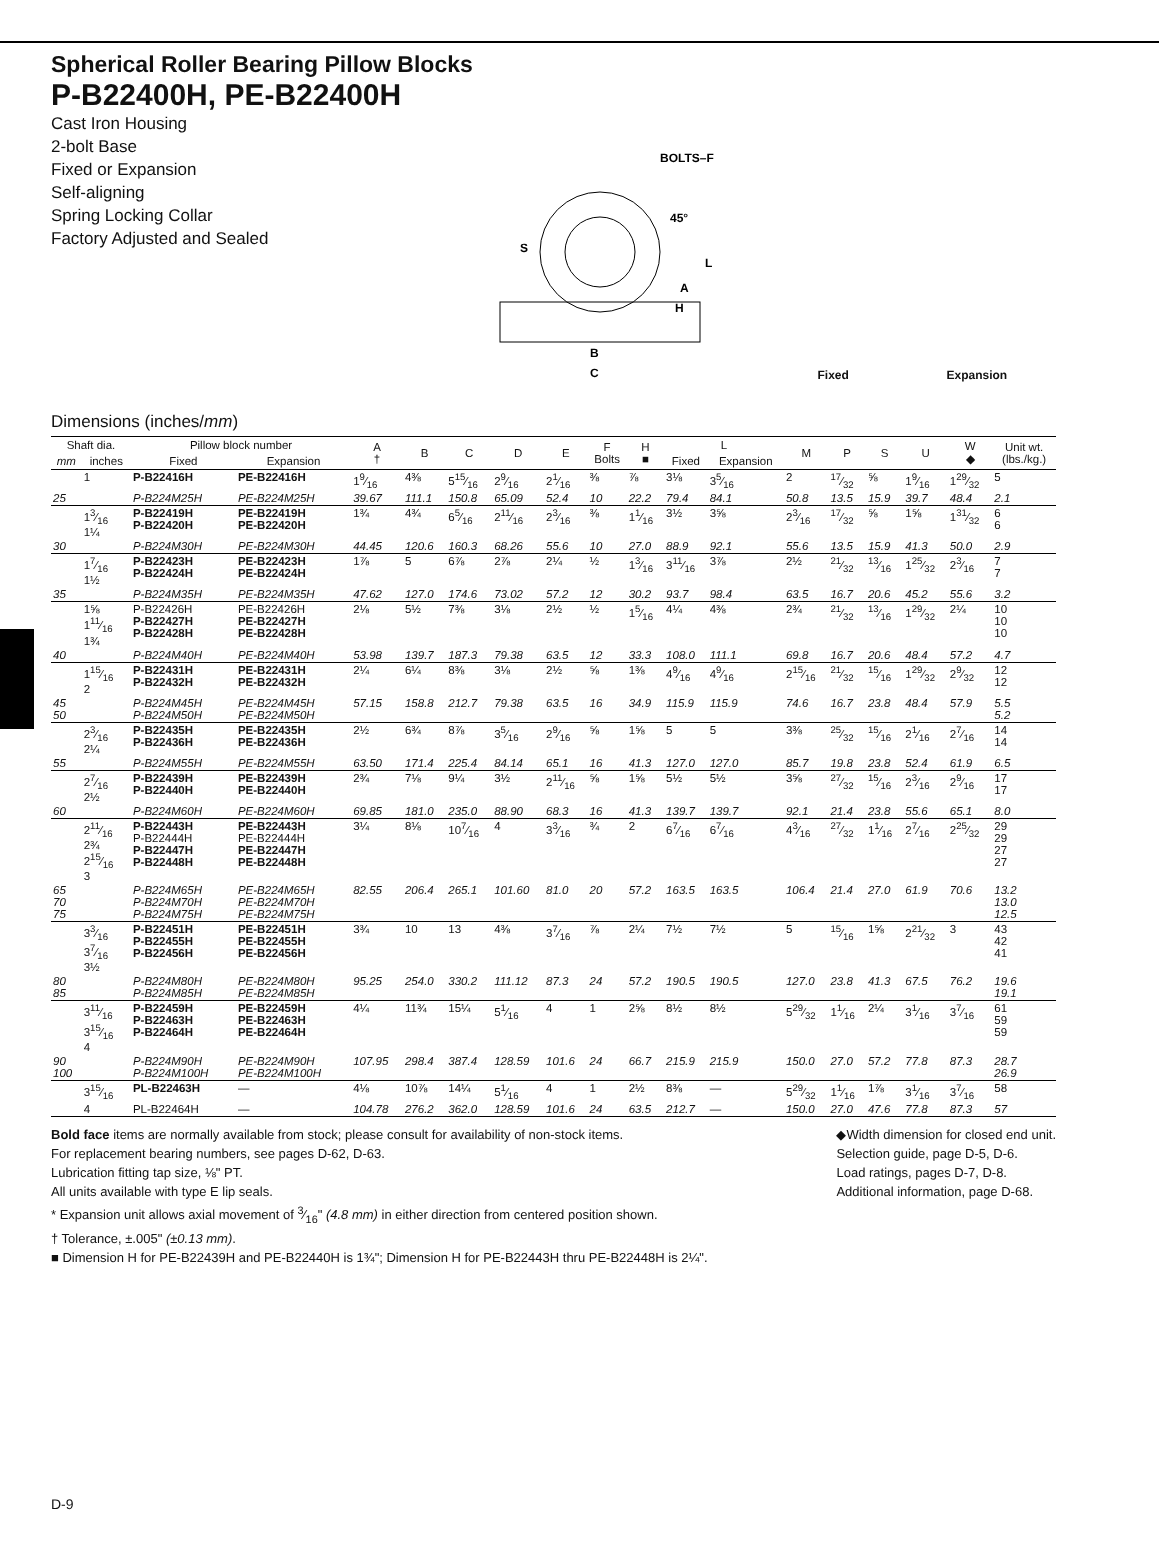Spherical Roller Bearing Pillow Blocks
P-B22400H, PE-B22400H
Cast Iron Housing
2-bolt Base
Fixed or Expansion
Self-aligning
Spring Locking Collar
Factory Adjusted and Sealed
BOLTS–F
45°
S
B
C
L
A
H
Fixed Expansion
Dimensions (inches/mm)
| Shaft dia. | | Pillow block number | | A † | B | C | D | E | F Bolts | H ■ | L | | M | P | S | U | W ◆ | Unit wt. (lbs./kg.) |
| --- | --- | --- | --- | --- | --- | --- | --- | --- | --- | --- | --- | --- | --- | --- | --- | --- | --- | --- |
| mm | inches | Fixed | Expansion | | | | | | | | Fixed | Expansion | | | | | | |
| | 1 | P-B22416H | PE-B22416H | 19⁄16 | 4⅜ | 515⁄16 | 29⁄16 | 21⁄16 | ⅜ | ⅞ | 3⅛ | 35⁄16 | 2 | 17⁄32 | ⅝ | 19⁄16 | 129⁄32 | 5 |
| 25 | | P-B224M25H | PE-B224M25H | 39.67 | 111.1 | 150.8 | 65.09 | 52.4 | 10 | 22.2 | 79.4 | 84.1 | 50.8 | 13.5 | 15.9 | 39.7 | 48.4 | 2.1 |
| | 13⁄16 1¼ | P-B22419H P-B22420H | PE-B22419H PE-B22420H | 1¾ | 4¾ | 65⁄16 | 211⁄16 | 23⁄16 | ⅜ | 11⁄16 | 3½ | 3⅝ | 23⁄16 | 17⁄32 | ⅝ | 1⅝ | 131⁄32 | 6 6 |
| 30 | | P-B224M30H | PE-B224M30H | 44.45 | 120.6 | 160.3 | 68.26 | 55.6 | 10 | 27.0 | 88.9 | 92.1 | 55.6 | 13.5 | 15.9 | 41.3 | 50.0 | 2.9 |
| | 17⁄16 1½ | P-B22423H P-B22424H | PE-B22423H PE-B22424H | 1⅞ | 5 | 6⅞ | 2⅞ | 2¼ | ½ | 13⁄16 | 311⁄16 | 3⅞ | 2½ | 21⁄32 | 13⁄16 | 125⁄32 | 23⁄16 | 7 7 |
| 35 | | P-B224M35H | PE-B224M35H | 47.62 | 127.0 | 174.6 | 73.02 | 57.2 | 12 | 30.2 | 93.7 | 98.4 | 63.5 | 16.7 | 20.6 | 45.2 | 55.6 | 3.2 |
| | 1⅝ 111⁄16 1¾ | P-B22426H P-B22427H P-B22428H | PE-B22426H PE-B22427H PE-B22428H | 2⅛ | 5½ | 7⅜ | 3⅛ | 2½ | ½ | 15⁄16 | 4¼ | 4⅜ | 2¾ | 21⁄32 | 13⁄16 | 129⁄32 | 2¼ | 10 10 10 |
| 40 | | P-B224M40H | PE-B224M40H | 53.98 | 139.7 | 187.3 | 79.38 | 63.5 | 12 | 33.3 | 108.0 | 111.1 | 69.8 | 16.7 | 20.6 | 48.4 | 57.2 | 4.7 |
| | 115⁄16 2 | P-B22431H P-B22432H | PE-B22431H PE-B22432H | 2¼ | 6¼ | 8⅜ | 3⅛ | 2½ | ⅝ | 1⅜ | 49⁄16 | 49⁄16 | 215⁄16 | 21⁄32 | 15⁄16 | 129⁄32 | 29⁄32 | 12 12 |
| 45 50 | | P-B224M45H P-B224M50H | PE-B224M45H PE-B224M50H | 57.15 | 158.8 | 212.7 | 79.38 | 63.5 | 16 | 34.9 | 115.9 | 115.9 | 74.6 | 16.7 | 23.8 | 48.4 | 57.9 | 5.5 5.2 |
| | 23⁄16 2¼ | P-B22435H P-B22436H | PE-B22435H PE-B22436H | 2½ | 6¾ | 8⅞ | 35⁄16 | 29⁄16 | ⅝ | 1⅝ | 5 | 5 | 3⅜ | 25⁄32 | 15⁄16 | 21⁄16 | 27⁄16 | 14 14 |
| 55 | | P-B224M55H | PE-B224M55H | 63.50 | 171.4 | 225.4 | 84.14 | 65.1 | 16 | 41.3 | 127.0 | 127.0 | 85.7 | 19.8 | 23.8 | 52.4 | 61.9 | 6.5 |
| | 27⁄16 2½ | P-B22439H P-B22440H | PE-B22439H PE-B22440H | 2¾ | 7⅛ | 9¼ | 3½ | 211⁄16 | ⅝ | 1⅝ | 5½ | 5½ | 3⅝ | 27⁄32 | 15⁄16 | 23⁄16 | 29⁄16 | 17 17 |
| 60 | | P-B224M60H | PE-B224M60H | 69.85 | 181.0 | 235.0 | 88.90 | 68.3 | 16 | 41.3 | 139.7 | 139.7 | 92.1 | 21.4 | 23.8 | 55.6 | 65.1 | 8.0 |
| | 211⁄16 2¾ 215⁄16 3 | P-B22443H P-B22444H P-B22447H P-B22448H | PE-B22443H PE-B22444H PE-B22447H PE-B22448H | 3¼ | 8⅛ | 107⁄16 | 4 | 33⁄16 | ¾ | 2 | 67⁄16 | 67⁄16 | 43⁄16 | 27⁄32 | 11⁄16 | 27⁄16 | 225⁄32 | 29 29 27 27 |
| 65 70 75 | | P-B224M65H P-B224M70H P-B224M75H | PE-B224M65H PE-B224M70H PE-B224M75H | 82.55 | 206.4 | 265.1 | 101.60 | 81.0 | 20 | 57.2 | 163.5 | 163.5 | 106.4 | 21.4 | 27.0 | 61.9 | 70.6 | 13.2 13.0 12.5 |
| | 33⁄16 37⁄16 3½ | P-B22451H P-B22455H P-B22456H | PE-B22451H PE-B22455H PE-B22456H | 3¾ | 10 | 13 | 4⅜ | 37⁄16 | ⅞ | 2¼ | 7½ | 7½ | 5 | 15⁄16 | 1⅝ | 221⁄32 | 3 | 43 42 41 |
| 80 85 | | P-B224M80H P-B224M85H | PE-B224M80H PE-B224M85H | 95.25 | 254.0 | 330.2 | 111.12 | 87.3 | 24 | 57.2 | 190.5 | 190.5 | 127.0 | 23.8 | 41.3 | 67.5 | 76.2 | 19.6 19.1 |
| | 311⁄16 315⁄16 4 | P-B22459H P-B22463H P-B22464H | PE-B22459H PE-B22463H PE-B22464H | 4¼ | 11¾ | 15¼ | 51⁄16 | 4 | 1 | 2⅝ | 8½ | 8½ | 529⁄32 | 11⁄16 | 2¼ | 31⁄16 | 37⁄16 | 61 59 59 |
| 90 100 | | P-B224M90H P-B224M100H | PE-B224M90H PE-B224M100H | 107.95 | 298.4 | 387.4 | 128.59 | 101.6 | 24 | 66.7 | 215.9 | 215.9 | 150.0 | 27.0 | 57.2 | 77.8 | 87.3 | 28.7 26.9 |
| | 315⁄16 | PL-B22463H | — | 4⅛ | 10⅞ | 14¼ | 51⁄16 | 4 | 1 | 2½ | 8⅜ | — | 529⁄32 | 11⁄16 | 1⅞ | 31⁄16 | 37⁄16 | 58 |
| | 4 | PL-B22464H | — | 104.78 | 276.2 | 362.0 | 128.59 | 101.6 | 24 | 63.5 | 212.7 | — | 150.0 | 27.0 | 47.6 | 77.8 | 87.3 | 57 |
Bold face items are normally available from stock; please consult for availability of non-stock items.
For replacement bearing numbers, see pages D-62, D-63.
Lubrication fitting tap size, ⅛" PT.
All units available with type E lip seals.
* Expansion unit allows axial movement of 3⁄16" (4.8 mm) in either direction from centered position shown.
† Tolerance, ±.005" (±0.13 mm).
■ Dimension H for PE-B22439H and PE-B22440H is 1¾"; Dimension H for PE-B22443H thru PE-B22448H is 2¼".
◆Width dimension for closed end unit.
Selection guide, page D-5, D-6.
Load ratings, pages D-7, D-8.
Additional information, page D-68.
D-9